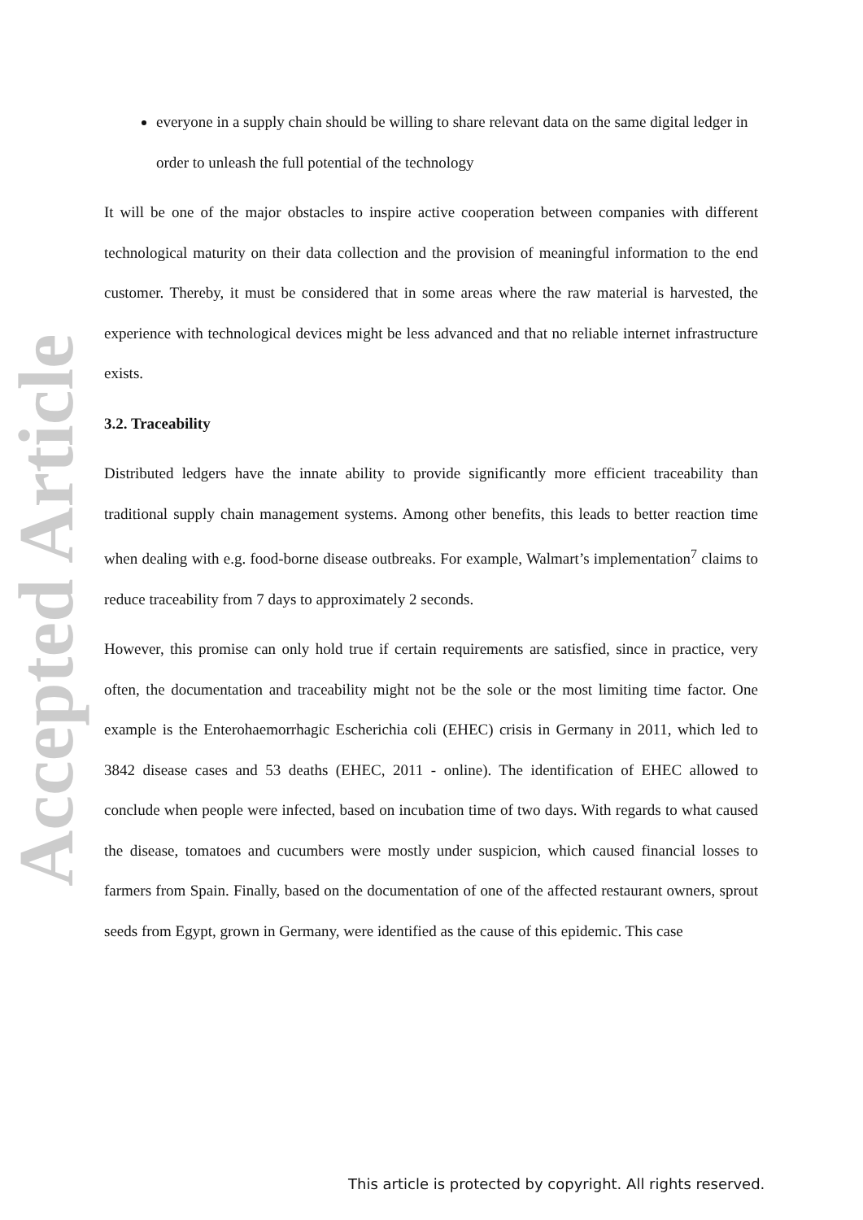Accepted Article
everyone in a supply chain should be willing to share relevant data on the same digital ledger in order to unleash the full potential of the technology
It will be one of the major obstacles to inspire active cooperation between companies with different technological maturity on their data collection and the provision of meaningful information to the end customer. Thereby, it must be considered that in some areas where the raw material is harvested, the experience with technological devices might be less advanced and that no reliable internet infrastructure exists.
3.2. Traceability
Distributed ledgers have the innate ability to provide significantly more efficient traceability than traditional supply chain management systems. Among other benefits, this leads to better reaction time when dealing with e.g. food-borne disease outbreaks. For example, Walmart’s implementation<sup>7</sup> claims to reduce traceability from 7 days to approximately 2 seconds.
However, this promise can only hold true if certain requirements are satisfied, since in practice, very often, the documentation and traceability might not be the sole or the most limiting time factor. One example is the Enterohaemorrhagic Escherichia coli (EHEC) crisis in Germany in 2011, which led to 3842 disease cases and 53 deaths (EHEC, 2011 - online). The identification of EHEC allowed to conclude when people were infected, based on incubation time of two days. With regards to what caused the disease, tomatoes and cucumbers were mostly under suspicion, which caused financial losses to farmers from Spain. Finally, based on the documentation of one of the affected restaurant owners, sprout seeds from Egypt, grown in Germany, were identified as the cause of this epidemic. This case
This article is protected by copyright. All rights reserved.